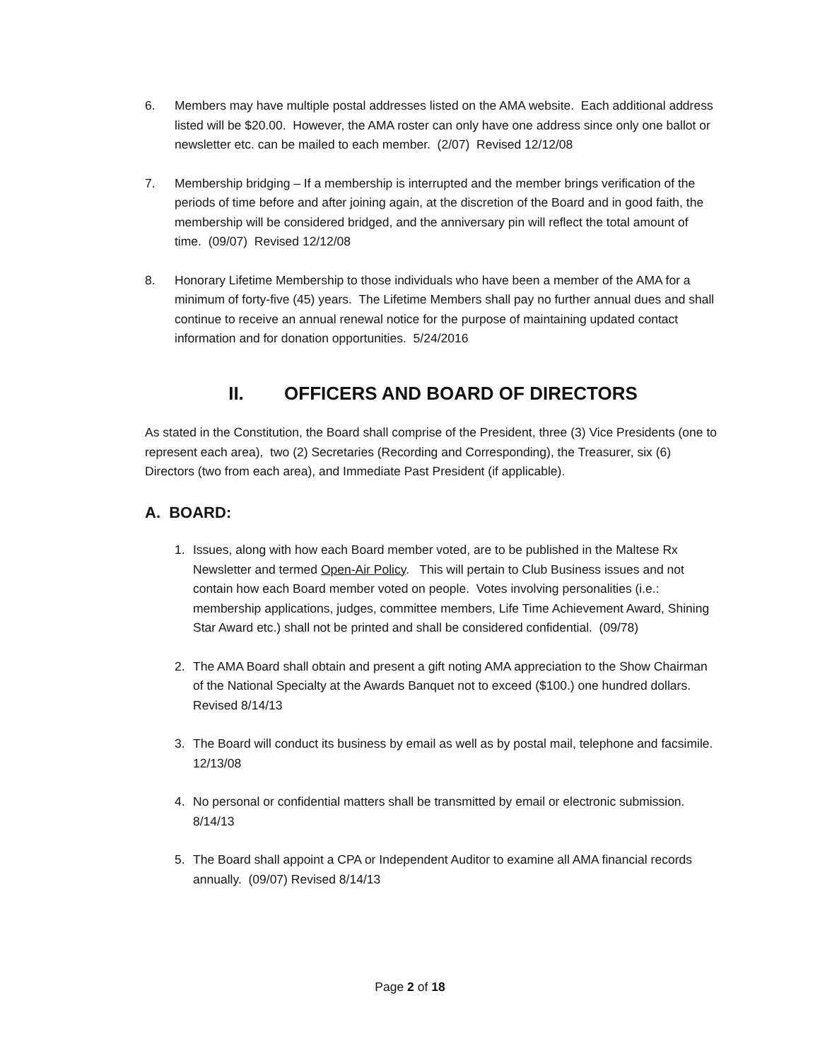6. Members may have multiple postal addresses listed on the AMA website. Each additional address listed will be $20.00. However, the AMA roster can only have one address since only one ballot or newsletter etc. can be mailed to each member. (2/07) Revised 12/12/08
7. Membership bridging – If a membership is interrupted and the member brings verification of the periods of time before and after joining again, at the discretion of the Board and in good faith, the membership will be considered bridged, and the anniversary pin will reflect the total amount of time. (09/07) Revised 12/12/08
8. Honorary Lifetime Membership to those individuals who have been a member of the AMA for a minimum of forty-five (45) years. The Lifetime Members shall pay no further annual dues and shall continue to receive an annual renewal notice for the purpose of maintaining updated contact information and for donation opportunities. 5/24/2016
II. OFFICERS AND BOARD OF DIRECTORS
As stated in the Constitution, the Board shall comprise of the President, three (3) Vice Presidents (one to represent each area), two (2) Secretaries (Recording and Corresponding), the Treasurer, six (6) Directors (two from each area), and Immediate Past President (if applicable).
A. BOARD:
1. Issues, along with how each Board member voted, are to be published in the Maltese Rx Newsletter and termed Open-Air Policy. This will pertain to Club Business issues and not contain how each Board member voted on people. Votes involving personalities (i.e.: membership applications, judges, committee members, Life Time Achievement Award, Shining Star Award etc.) shall not be printed and shall be considered confidential. (09/78)
2. The AMA Board shall obtain and present a gift noting AMA appreciation to the Show Chairman of the National Specialty at the Awards Banquet not to exceed ($100.) one hundred dollars. Revised 8/14/13
3. The Board will conduct its business by email as well as by postal mail, telephone and facsimile. 12/13/08
4. No personal or confidential matters shall be transmitted by email or electronic submission. 8/14/13
5. The Board shall appoint a CPA or Independent Auditor to examine all AMA financial records annually. (09/07) Revised 8/14/13
Page 2 of 18